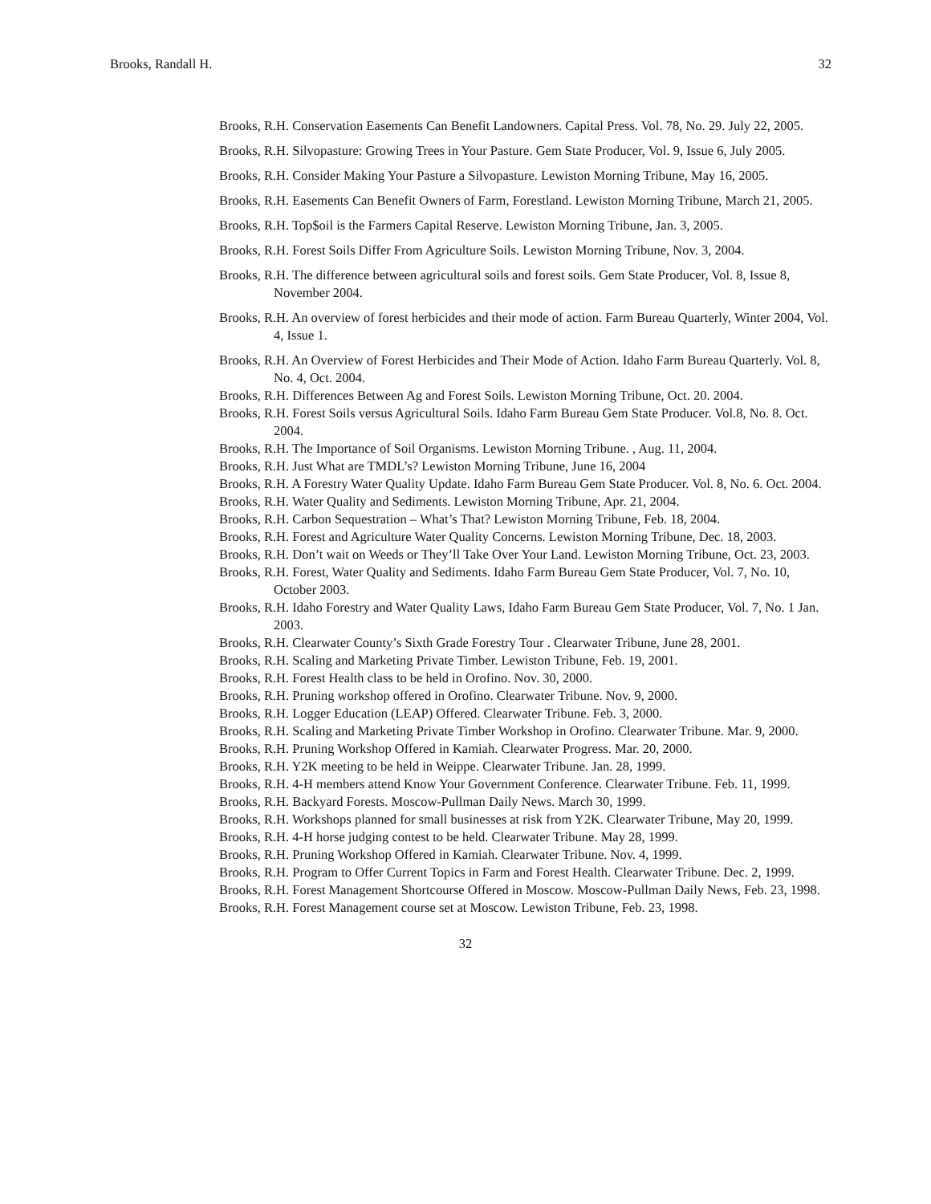Brooks, Randall H. 32
Brooks, R.H. Conservation Easements Can Benefit Landowners. Capital Press. Vol. 78, No. 29. July 22, 2005.
Brooks, R.H. Silvopasture: Growing Trees in Your Pasture. Gem State Producer, Vol. 9, Issue 6, July 2005.
Brooks, R.H. Consider Making Your Pasture a Silvopasture. Lewiston Morning Tribune, May 16, 2005.
Brooks, R.H. Easements Can Benefit Owners of Farm, Forestland. Lewiston Morning Tribune, March 21, 2005.
Brooks, R.H. Top$oil is the Farmers Capital Reserve. Lewiston Morning Tribune, Jan. 3, 2005.
Brooks, R.H. Forest Soils Differ From Agriculture Soils. Lewiston Morning Tribune, Nov. 3, 2004.
Brooks, R.H. The difference between agricultural soils and forest soils. Gem State Producer, Vol. 8, Issue 8, November 2004.
Brooks, R.H. An overview of forest herbicides and their mode of action. Farm Bureau Quarterly, Winter 2004, Vol. 4, Issue 1.
Brooks, R.H. An Overview of Forest Herbicides and Their Mode of Action. Idaho Farm Bureau Quarterly. Vol. 8, No. 4, Oct. 2004.
Brooks, R.H. Differences Between Ag and Forest Soils. Lewiston Morning Tribune, Oct. 20. 2004.
Brooks, R.H. Forest Soils versus Agricultural Soils. Idaho Farm Bureau Gem State Producer. Vol.8, No. 8. Oct. 2004.
Brooks, R.H. The Importance of Soil Organisms. Lewiston Morning Tribune. , Aug. 11, 2004.
Brooks, R.H. Just What are TMDL’s? Lewiston Morning Tribune, June 16, 2004
Brooks, R.H. A Forestry Water Quality Update. Idaho Farm Bureau Gem State Producer. Vol. 8, No. 6. Oct. 2004.
Brooks, R.H. Water Quality and Sediments. Lewiston Morning Tribune, Apr. 21, 2004.
Brooks, R.H. Carbon Sequestration – What’s That? Lewiston Morning Tribune, Feb. 18, 2004.
Brooks, R.H. Forest and Agriculture Water Quality Concerns. Lewiston Morning Tribune, Dec. 18, 2003.
Brooks, R.H. Don’t wait on Weeds or They’ll Take Over Your Land. Lewiston Morning Tribune, Oct. 23, 2003.
Brooks, R.H. Forest, Water Quality and Sediments. Idaho Farm Bureau Gem State Producer, Vol. 7, No. 10, October 2003.
Brooks, R.H. Idaho Forestry and Water Quality Laws, Idaho Farm Bureau Gem State Producer, Vol. 7, No. 1 Jan. 2003.
Brooks, R.H. Clearwater County’s Sixth Grade Forestry Tour . Clearwater Tribune, June 28, 2001.
Brooks, R.H. Scaling and Marketing Private Timber. Lewiston Tribune, Feb. 19, 2001.
Brooks, R.H. Forest Health class to be held in Orofino. Nov. 30, 2000.
Brooks, R.H. Pruning workshop offered in Orofino. Clearwater Tribune. Nov. 9, 2000.
Brooks, R.H. Logger Education (LEAP) Offered. Clearwater Tribune. Feb. 3, 2000.
Brooks, R.H. Scaling and Marketing Private Timber Workshop in Orofino. Clearwater Tribune. Mar. 9, 2000.
Brooks, R.H. Pruning Workshop Offered in Kamiah. Clearwater Progress. Mar. 20, 2000.
Brooks, R.H. Y2K meeting to be held in Weippe. Clearwater Tribune. Jan. 28, 1999.
Brooks, R.H. 4-H members attend Know Your Government Conference. Clearwater Tribune. Feb. 11, 1999.
Brooks, R.H. Backyard Forests. Moscow-Pullman Daily News. March 30, 1999.
Brooks, R.H. Workshops planned for small businesses at risk from Y2K. Clearwater Tribune, May 20, 1999.
Brooks, R.H. 4-H horse judging contest to be held. Clearwater Tribune. May 28, 1999.
Brooks, R.H. Pruning Workshop Offered in Kamiah. Clearwater Tribune. Nov. 4, 1999.
Brooks, R.H. Program to Offer Current Topics in Farm and Forest Health. Clearwater Tribune. Dec. 2, 1999.
Brooks, R.H. Forest Management Shortcourse Offered in Moscow. Moscow-Pullman Daily News, Feb. 23, 1998.
Brooks, R.H. Forest Management course set at Moscow. Lewiston Tribune, Feb. 23, 1998.
32